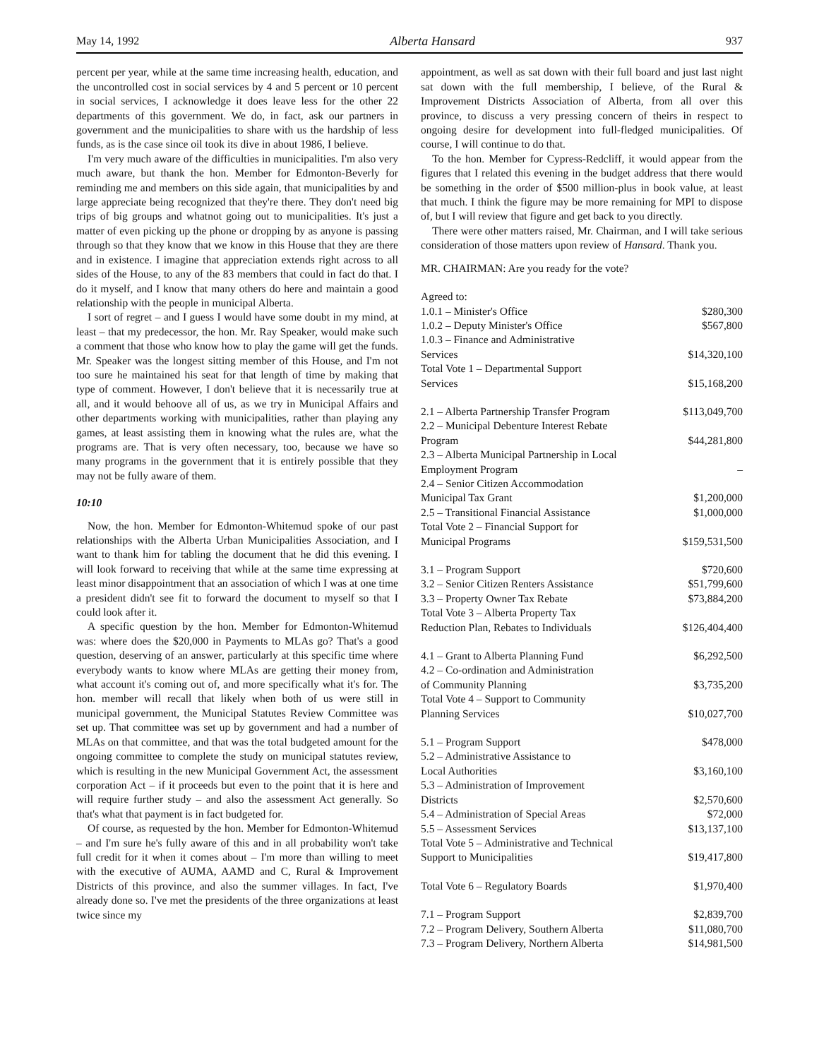May 14, 1992 Alberta Hansard 937
percent per year, while at the same time increasing health, education, and the uncontrolled cost in social services by 4 and 5 percent or 10 percent in social services, I acknowledge it does leave less for the other 22 departments of this government. We do, in fact, ask our partners in government and the municipalities to share with us the hardship of less funds, as is the case since oil took its dive in about 1986, I believe.
I'm very much aware of the difficulties in municipalities. I'm also very much aware, but thank the hon. Member for Edmonton-Beverly for reminding me and members on this side again, that municipalities by and large appreciate being recognized that they're there. They don't need big trips of big groups and whatnot going out to municipalities. It's just a matter of even picking up the phone or dropping by as anyone is passing through so that they know that we know in this House that they are there and in existence. I imagine that appreciation extends right across to all sides of the House, to any of the 83 members that could in fact do that. I do it myself, and I know that many others do here and maintain a good relationship with the people in municipal Alberta.
I sort of regret – and I guess I would have some doubt in my mind, at least – that my predecessor, the hon. Mr. Ray Speaker, would make such a comment that those who know how to play the game will get the funds. Mr. Speaker was the longest sitting member of this House, and I'm not too sure he maintained his seat for that length of time by making that type of comment. However, I don't believe that it is necessarily true at all, and it would behoove all of us, as we try in Municipal Affairs and other departments working with municipalities, rather than playing any games, at least assisting them in knowing what the rules are, what the programs are. That is very often necessary, too, because we have so many programs in the government that it is entirely possible that they may not be fully aware of them.
10:10
Now, the hon. Member for Edmonton-Whitemud spoke of our past relationships with the Alberta Urban Municipalities Association, and I want to thank him for tabling the document that he did this evening. I will look forward to receiving that while at the same time expressing at least minor disappointment that an association of which I was at one time a president didn't see fit to forward the document to myself so that I could look after it.
A specific question by the hon. Member for Edmonton-Whitemud was: where does the $20,000 in Payments to MLAs go? That's a good question, deserving of an answer, particularly at this specific time where everybody wants to know where MLAs are getting their money from, what account it's coming out of, and more specifically what it's for. The hon. member will recall that likely when both of us were still in municipal government, the Municipal Statutes Review Committee was set up. That committee was set up by government and had a number of MLAs on that committee, and that was the total budgeted amount for the ongoing committee to complete the study on municipal statutes review, which is resulting in the new Municipal Government Act, the assessment corporation Act – if it proceeds but even to the point that it is here and will require further study – and also the assessment Act generally. So that's what that payment is in fact budgeted for.
Of course, as requested by the hon. Member for Edmonton-Whitemud – and I'm sure he's fully aware of this and in all probability won't take full credit for it when it comes about – I'm more than willing to meet with the executive of AUMA, AAMD and C, Rural & Improvement Districts of this province, and also the summer villages. In fact, I've already done so. I've met the presidents of the three organizations at least twice since my
appointment, as well as sat down with their full board and just last night sat down with the full membership, I believe, of the Rural & Improvement Districts Association of Alberta, from all over this province, to discuss a very pressing concern of theirs in respect to ongoing desire for development into full-fledged municipalities. Of course, I will continue to do that.
To the hon. Member for Cypress-Redcliff, it would appear from the figures that I related this evening in the budget address that there would be something in the order of $500 million-plus in book value, at least that much. I think the figure may be more remaining for MPI to dispose of, but I will review that figure and get back to you directly.
There were other matters raised, Mr. Chairman, and I will take serious consideration of those matters upon review of Hansard. Thank you.
MR. CHAIRMAN: Are you ready for the vote?
| Agreed to: | |
| 1.0.1 – Minister's Office | $280,300 |
| 1.0.2 – Deputy Minister's Office | $567,800 |
| 1.0.3 – Finance and Administrative Services | $14,320,100 |
| Total Vote 1 – Departmental Support Services | $15,168,200 |
| 2.1 – Alberta Partnership Transfer Program | $113,049,700 |
| 2.2 – Municipal Debenture Interest Rebate Program | $44,281,800 |
| 2.3 – Alberta Municipal Partnership in Local Employment Program | – |
| 2.4 – Senior Citizen Accommodation Municipal Tax Grant | $1,200,000 |
| 2.5 – Transitional Financial Assistance | $1,000,000 |
| Total Vote 2 – Financial Support for Municipal Programs | $159,531,500 |
| 3.1 – Program Support | $720,600 |
| 3.2 – Senior Citizen Renters Assistance | $51,799,600 |
| 3.3 – Property Owner Tax Rebate | $73,884,200 |
| Total Vote 3 – Alberta Property Tax Reduction Plan, Rebates to Individuals | $126,404,400 |
| 4.1 – Grant to Alberta Planning Fund | $6,292,500 |
| 4.2 – Co-ordination and Administration of Community Planning | $3,735,200 |
| Total Vote 4 – Support to Community Planning Services | $10,027,700 |
| 5.1 – Program Support | $478,000 |
| 5.2 – Administrative Assistance to Local Authorities | $3,160,100 |
| 5.3 – Administration of Improvement Districts | $2,570,600 |
| 5.4 – Administration of Special Areas | $72,000 |
| 5.5 – Assessment Services | $13,137,100 |
| Total Vote 5 – Administrative and Technical Support to Municipalities | $19,417,800 |
| Total Vote 6 – Regulatory Boards | $1,970,400 |
| 7.1 – Program Support | $2,839,700 |
| 7.2 – Program Delivery, Southern Alberta | $11,080,700 |
| 7.3 – Program Delivery, Northern Alberta | $14,981,500 |